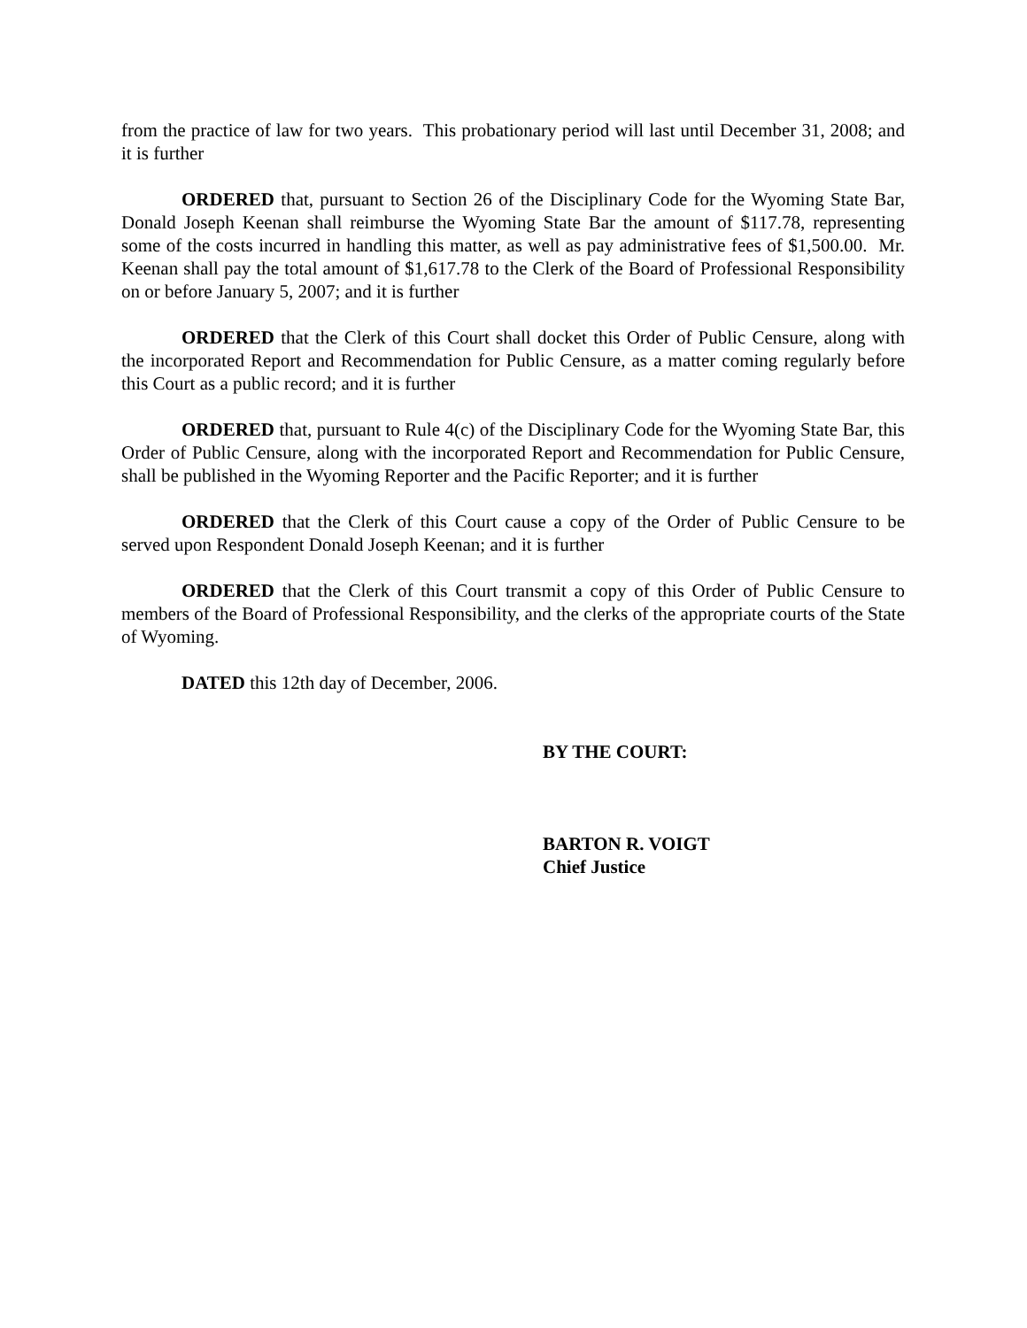from the practice of law for two years. This probationary period will last until December 31, 2008; and it is further
ORDERED that, pursuant to Section 26 of the Disciplinary Code for the Wyoming State Bar, Donald Joseph Keenan shall reimburse the Wyoming State Bar the amount of $117.78, representing some of the costs incurred in handling this matter, as well as pay administrative fees of $1,500.00. Mr. Keenan shall pay the total amount of $1,617.78 to the Clerk of the Board of Professional Responsibility on or before January 5, 2007; and it is further
ORDERED that the Clerk of this Court shall docket this Order of Public Censure, along with the incorporated Report and Recommendation for Public Censure, as a matter coming regularly before this Court as a public record; and it is further
ORDERED that, pursuant to Rule 4(c) of the Disciplinary Code for the Wyoming State Bar, this Order of Public Censure, along with the incorporated Report and Recommendation for Public Censure, shall be published in the Wyoming Reporter and the Pacific Reporter; and it is further
ORDERED that the Clerk of this Court cause a copy of the Order of Public Censure to be served upon Respondent Donald Joseph Keenan; and it is further
ORDERED that the Clerk of this Court transmit a copy of this Order of Public Censure to members of the Board of Professional Responsibility, and the clerks of the appropriate courts of the State of Wyoming.
DATED this 12th day of December, 2006.
BY THE COURT:
BARTON R. VOIGT
Chief Justice